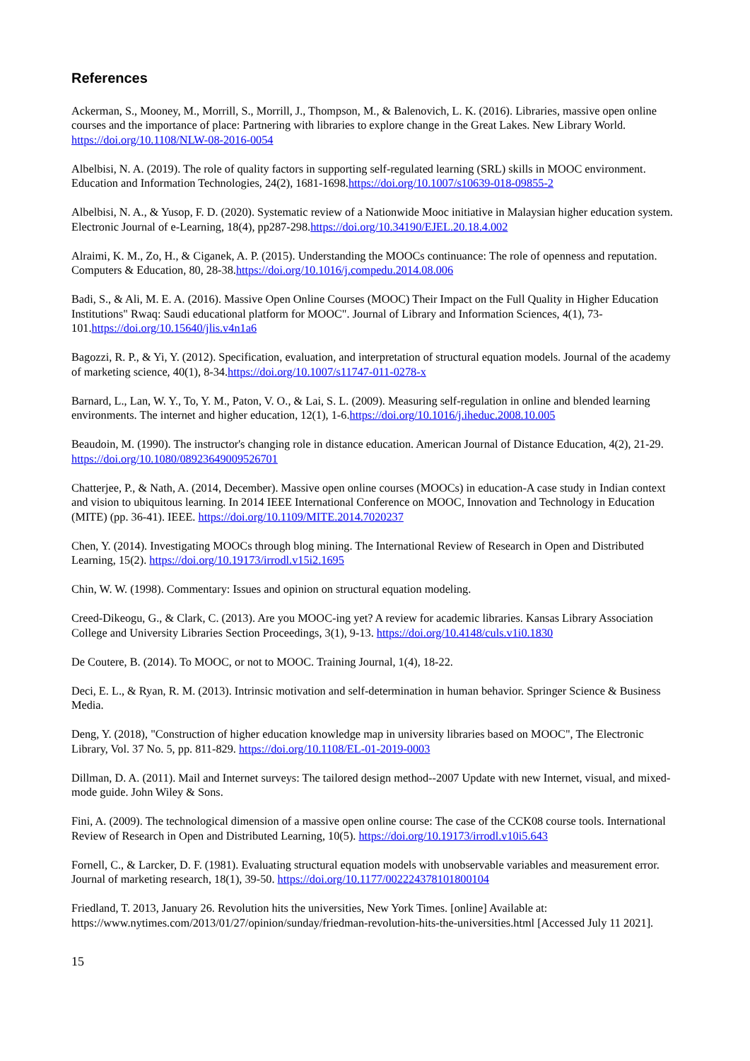References
Ackerman, S., Mooney, M., Morrill, S., Morrill, J., Thompson, M., & Balenovich, L. K. (2016). Libraries, massive open online courses and the importance of place: Partnering with libraries to explore change in the Great Lakes. New Library World. https://doi.org/10.1108/NLW-08-2016-0054
Albelbisi, N. A. (2019). The role of quality factors in supporting self-regulated learning (SRL) skills in MOOC environment. Education and Information Technologies, 24(2), 1681-1698.https://doi.org/10.1007/s10639-018-09855-2
Albelbisi, N. A., & Yusop, F. D. (2020). Systematic review of a Nationwide Mooc initiative in Malaysian higher education system. Electronic Journal of e-Learning, 18(4), pp287-298.https://doi.org/10.34190/EJEL.20.18.4.002
Alraimi, K. M., Zo, H., & Ciganek, A. P. (2015). Understanding the MOOCs continuance: The role of openness and reputation. Computers & Education, 80, 28-38.https://doi.org/10.1016/j.compedu.2014.08.006
Badi, S., & Ali, M. E. A. (2016). Massive Open Online Courses (MOOC) Their Impact on the Full Quality in Higher Education Institutions" Rwaq: Saudi educational platform for MOOC". Journal of Library and Information Sciences, 4(1), 73-101.https://doi.org/10.15640/jlis.v4n1a6
Bagozzi, R. P., & Yi, Y. (2012). Specification, evaluation, and interpretation of structural equation models. Journal of the academy of marketing science, 40(1), 8-34.https://doi.org/10.1007/s11747-011-0278-x
Barnard, L., Lan, W. Y., To, Y. M., Paton, V. O., & Lai, S. L. (2009). Measuring self-regulation in online and blended learning environments. The internet and higher education, 12(1), 1-6.https://doi.org/10.1016/j.iheduc.2008.10.005
Beaudoin, M. (1990). The instructor's changing role in distance education. American Journal of Distance Education, 4(2), 21-29. https://doi.org/10.1080/08923649009526701
Chatterjee, P., & Nath, A. (2014, December). Massive open online courses (MOOCs) in education-A case study in Indian context and vision to ubiquitous learning. In 2014 IEEE International Conference on MOOC, Innovation and Technology in Education (MITE) (pp. 36-41). IEEE. https://doi.org/10.1109/MITE.2014.7020237
Chen, Y. (2014). Investigating MOOCs through blog mining. The International Review of Research in Open and Distributed Learning, 15(2). https://doi.org/10.19173/irrodl.v15i2.1695
Chin, W. W. (1998). Commentary: Issues and opinion on structural equation modeling.
Creed-Dikeogu, G., & Clark, C. (2013). Are you MOOC-ing yet? A review for academic libraries. Kansas Library Association College and University Libraries Section Proceedings, 3(1), 9-13. https://doi.org/10.4148/culs.v1i0.1830
De Coutere, B. (2014). To MOOC, or not to MOOC. Training Journal, 1(4), 18-22.
Deci, E. L., & Ryan, R. M. (2013). Intrinsic motivation and self-determination in human behavior. Springer Science & Business Media.
Deng, Y. (2018), "Construction of higher education knowledge map in university libraries based on MOOC", The Electronic Library, Vol. 37 No. 5, pp. 811-829. https://doi.org/10.1108/EL-01-2019-0003
Dillman, D. A. (2011). Mail and Internet surveys: The tailored design method--2007 Update with new Internet, visual, and mixed-mode guide. John Wiley & Sons.
Fini, A. (2009). The technological dimension of a massive open online course: The case of the CCK08 course tools. International Review of Research in Open and Distributed Learning, 10(5). https://doi.org/10.19173/irrodl.v10i5.643
Fornell, C., & Larcker, D. F. (1981). Evaluating structural equation models with unobservable variables and measurement error. Journal of marketing research, 18(1), 39-50. https://doi.org/10.1177/002224378101800104
Friedland, T. 2013, January 26. Revolution hits the universities, New York Times. [online] Available at: https://www.nytimes.com/2013/01/27/opinion/sunday/friedman-revolution-hits-the-universities.html [Accessed July 11 2021].
15